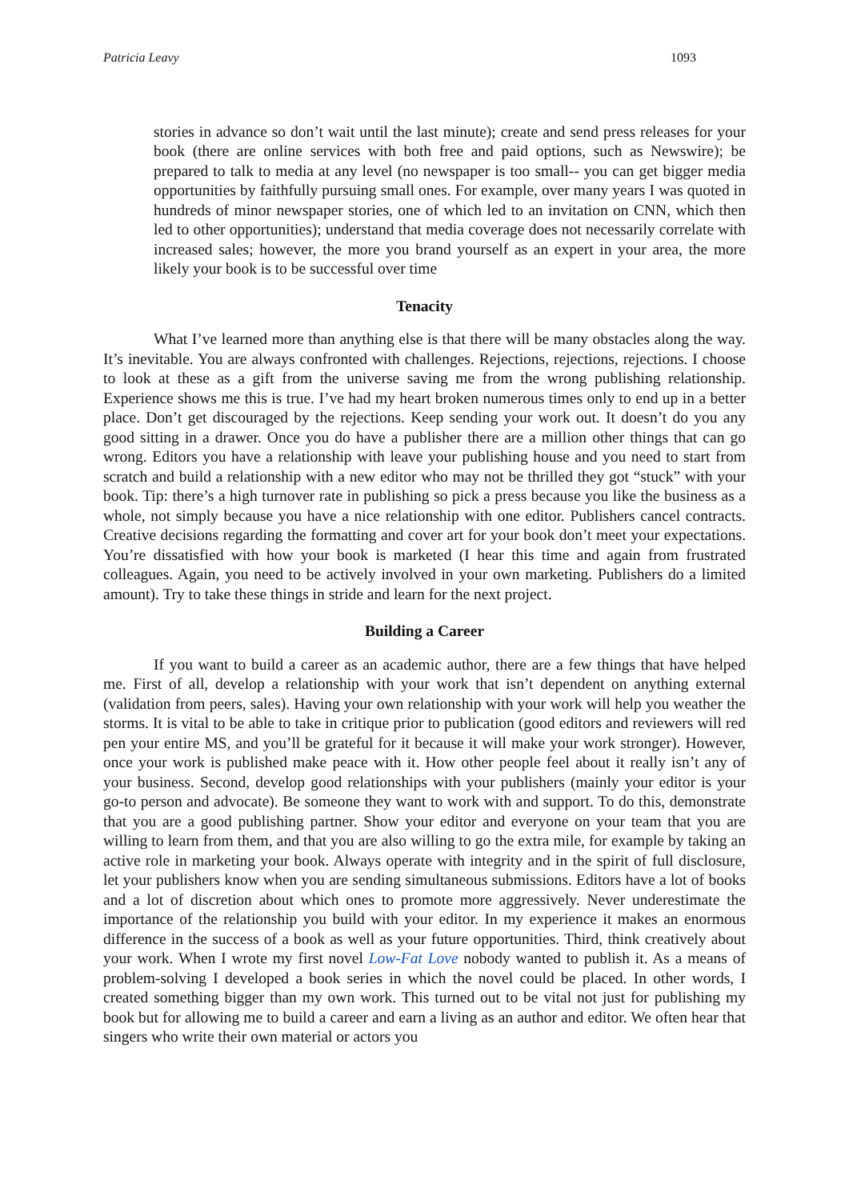Patricia Leavy 1093
stories in advance so don’t wait until the last minute); create and send press releases for your book (there are online services with both free and paid options, such as Newswire); be prepared to talk to media at any level (no newspaper is too small-- you can get bigger media opportunities by faithfully pursuing small ones. For example, over many years I was quoted in hundreds of minor newspaper stories, one of which led to an invitation on CNN, which then led to other opportunities); understand that media coverage does not necessarily correlate with increased sales; however, the more you brand yourself as an expert in your area, the more likely your book is to be successful over time
Tenacity
What I’ve learned more than anything else is that there will be many obstacles along the way. It’s inevitable. You are always confronted with challenges. Rejections, rejections, rejections. I choose to look at these as a gift from the universe saving me from the wrong publishing relationship. Experience shows me this is true. I’ve had my heart broken numerous times only to end up in a better place. Don’t get discouraged by the rejections. Keep sending your work out. It doesn’t do you any good sitting in a drawer. Once you do have a publisher there are a million other things that can go wrong. Editors you have a relationship with leave your publishing house and you need to start from scratch and build a relationship with a new editor who may not be thrilled they got “stuck” with your book. Tip: there’s a high turnover rate in publishing so pick a press because you like the business as a whole, not simply because you have a nice relationship with one editor. Publishers cancel contracts. Creative decisions regarding the formatting and cover art for your book don’t meet your expectations. You’re dissatisfied with how your book is marketed (I hear this time and again from frustrated colleagues. Again, you need to be actively involved in your own marketing. Publishers do a limited amount). Try to take these things in stride and learn for the next project.
Building a Career
If you want to build a career as an academic author, there are a few things that have helped me. First of all, develop a relationship with your work that isn’t dependent on anything external (validation from peers, sales). Having your own relationship with your work will help you weather the storms. It is vital to be able to take in critique prior to publication (good editors and reviewers will red pen your entire MS, and you’ll be grateful for it because it will make your work stronger). However, once your work is published make peace with it. How other people feel about it really isn’t any of your business. Second, develop good relationships with your publishers (mainly your editor is your go-to person and advocate). Be someone they want to work with and support. To do this, demonstrate that you are a good publishing partner. Show your editor and everyone on your team that you are willing to learn from them, and that you are also willing to go the extra mile, for example by taking an active role in marketing your book. Always operate with integrity and in the spirit of full disclosure, let your publishers know when you are sending simultaneous submissions. Editors have a lot of books and a lot of discretion about which ones to promote more aggressively. Never underestimate the importance of the relationship you build with your editor. In my experience it makes an enormous difference in the success of a book as well as your future opportunities. Third, think creatively about your work. When I wrote my first novel Low-Fat Love nobody wanted to publish it. As a means of problem-solving I developed a book series in which the novel could be placed. In other words, I created something bigger than my own work. This turned out to be vital not just for publishing my book but for allowing me to build a career and earn a living as an author and editor. We often hear that singers who write their own material or actors you